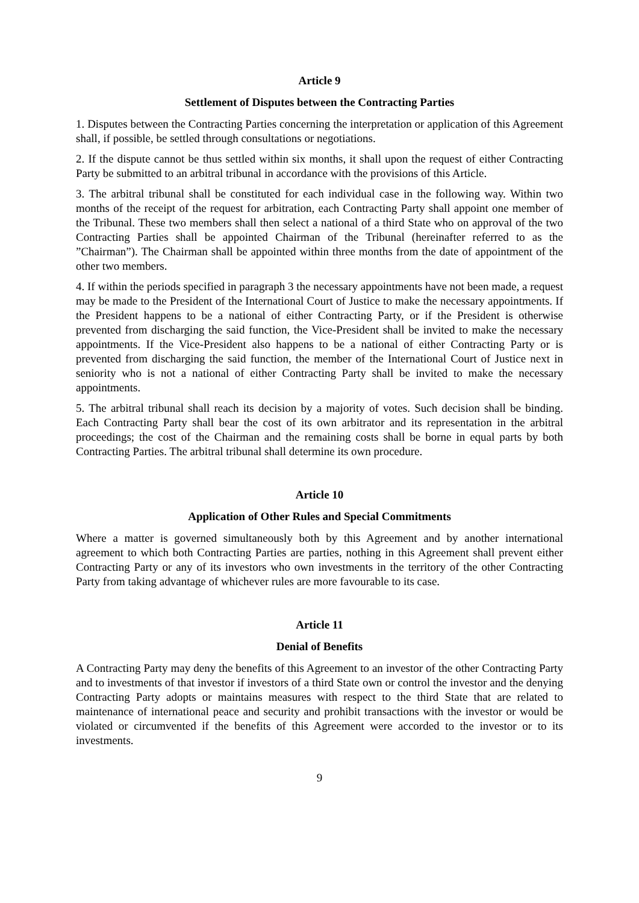Article 9
Settlement of Disputes between the Contracting Parties
1. Disputes between the Contracting Parties concerning the interpretation or application of this Agreement shall, if possible, be settled through consultations or negotiations.
2. If the dispute cannot be thus settled within six months, it shall upon the request of either Contracting Party be submitted to an arbitral tribunal in accordance with the provisions of this Article.
3. The arbitral tribunal shall be constituted for each individual case in the following way. Within two months of the receipt of the request for arbitration, each Contracting Party shall appoint one member of the Tribunal. These two members shall then select a national of a third State who on approval of the two Contracting Parties shall be appointed Chairman of the Tribunal (hereinafter referred to as the ”Chairman”). The Chairman shall be appointed within three months from the date of appointment of the other two members.
4. If within the periods specified in paragraph 3 the necessary appointments have not been made, a request may be made to the President of the International Court of Justice to make the necessary appointments. If the President happens to be a national of either Contracting Party, or if the President is otherwise prevented from discharging the said function, the Vice-President shall be invited to make the necessary appointments. If the Vice-President also happens to be a national of either Contracting Party or is prevented from discharging the said function, the member of the International Court of Justice next in seniority who is not a national of either Contracting Party shall be invited to make the necessary appointments.
5. The arbitral tribunal shall reach its decision by a majority of votes. Such decision shall be binding. Each Contracting Party shall bear the cost of its own arbitrator and its representation in the arbitral proceedings; the cost of the Chairman and the remaining costs shall be borne in equal parts by both Contracting Parties. The arbitral tribunal shall determine its own procedure.
Article 10
Application of Other Rules and Special Commitments
Where a matter is governed simultaneously both by this Agreement and by another international agreement to which both Contracting Parties are parties, nothing in this Agreement shall prevent either Contracting Party or any of its investors who own investments in the territory of the other Contracting Party from taking advantage of whichever rules are more favourable to its case.
Article 11
Denial of Benefits
A Contracting Party may deny the benefits of this Agreement to an investor of the other Contracting Party and to investments of that investor if investors of a third State own or control the investor and the denying Contracting Party adopts or maintains measures with respect to the third State that are related to maintenance of international peace and security and prohibit transactions with the investor or would be violated or circumvented if the benefits of this Agreement were accorded to the investor or to its investments.
9